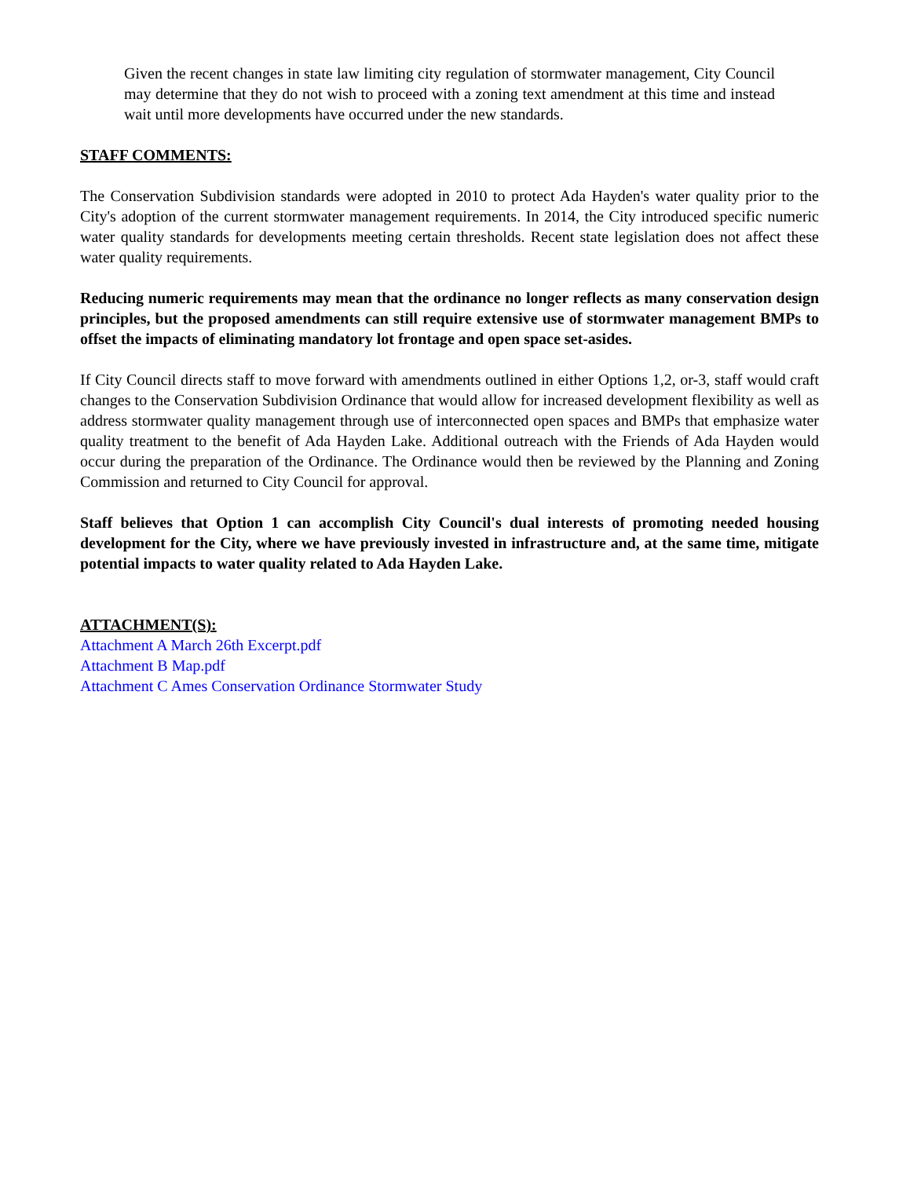Given the recent changes in state law limiting city regulation of stormwater management, City Council may determine that they do not wish to proceed with a zoning text amendment at this time and instead wait until more developments have occurred under the new standards.
STAFF COMMENTS:
The Conservation Subdivision standards were adopted in 2010 to protect Ada Hayden's water quality prior to the City's adoption of the current stormwater management requirements. In 2014, the City introduced specific numeric water quality standards for developments meeting certain thresholds. Recent state legislation does not affect these water quality requirements.
Reducing numeric requirements may mean that the ordinance no longer reflects as many conservation design principles, but the proposed amendments can still require extensive use of stormwater management BMPs to offset the impacts of eliminating mandatory lot frontage and open space set-asides.
If City Council directs staff to move forward with amendments outlined in either Options 1,2, or-3, staff would craft changes to the Conservation Subdivision Ordinance that would allow for increased development flexibility as well as address stormwater quality management through use of interconnected open spaces and BMPs that emphasize water quality treatment to the benefit of Ada Hayden Lake. Additional outreach with the Friends of Ada Hayden would occur during the preparation of the Ordinance. The Ordinance would then be reviewed by the Planning and Zoning Commission and returned to City Council for approval.
Staff believes that Option 1 can accomplish City Council's dual interests of promoting needed housing development for the City, where we have previously invested in infrastructure and, at the same time, mitigate potential impacts to water quality related to Ada Hayden Lake.
ATTACHMENT(S):
Attachment A March 26th Excerpt.pdf
Attachment B Map.pdf
Attachment C Ames Conservation Ordinance Stormwater Study